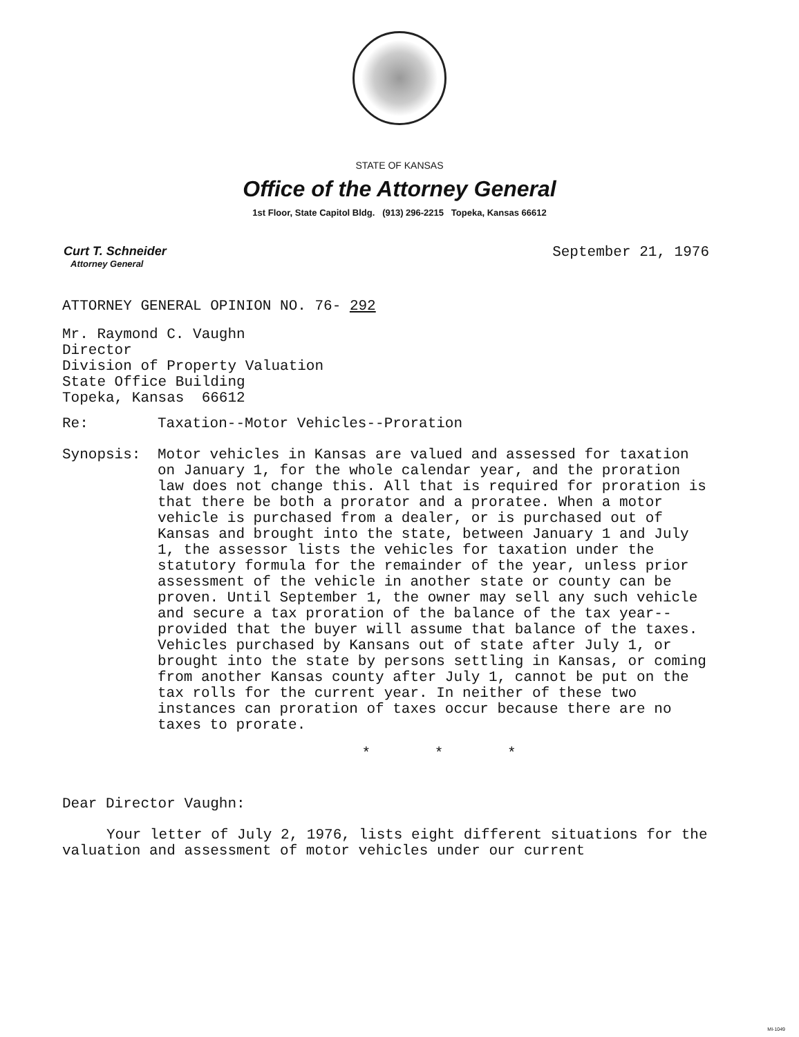STATE OF KANSAS
Office of the Attorney General
1st Floor, State Capitol Bldg. (913) 296-2215 Topeka, Kansas 66612
Curt T. Schneider
Attorney General
September 21, 1976
ATTORNEY GENERAL OPINION NO. 76- 292
Mr. Raymond C. Vaughn
Director
Division of Property Valuation
State Office Building
Topeka, Kansas 66612
Re:
Taxation--Motor Vehicles--Proration
Synopsis:
Motor vehicles in Kansas are valued and assessed for taxation on January 1, for the whole calendar year, and the proration law does not change this. All that is required for proration is that there be both a prorator and a proratee. When a motor vehicle is purchased from a dealer, or is purchased out of Kansas and brought into the state, between January 1 and July 1, the assessor lists the vehicles for taxation under the statutory formula for the remainder of the year, unless prior assessment of the vehicle in another state or county can be proven. Until September 1, the owner may sell any such vehicle and secure a tax proration of the balance of the tax year--provided that the buyer will assume that balance of the taxes. Vehicles purchased by Kansans out of state after July 1, or brought into the state by persons settling in Kansas, or coming from another Kansas county after July 1, cannot be put on the tax rolls for the current year. In neither of these two instances can proration of taxes occur because there are no taxes to prorate.
* * *
Dear Director Vaughn:
Your letter of July 2, 1976, lists eight different situations for the valuation and assessment of motor vehicles under our current
MI-1049